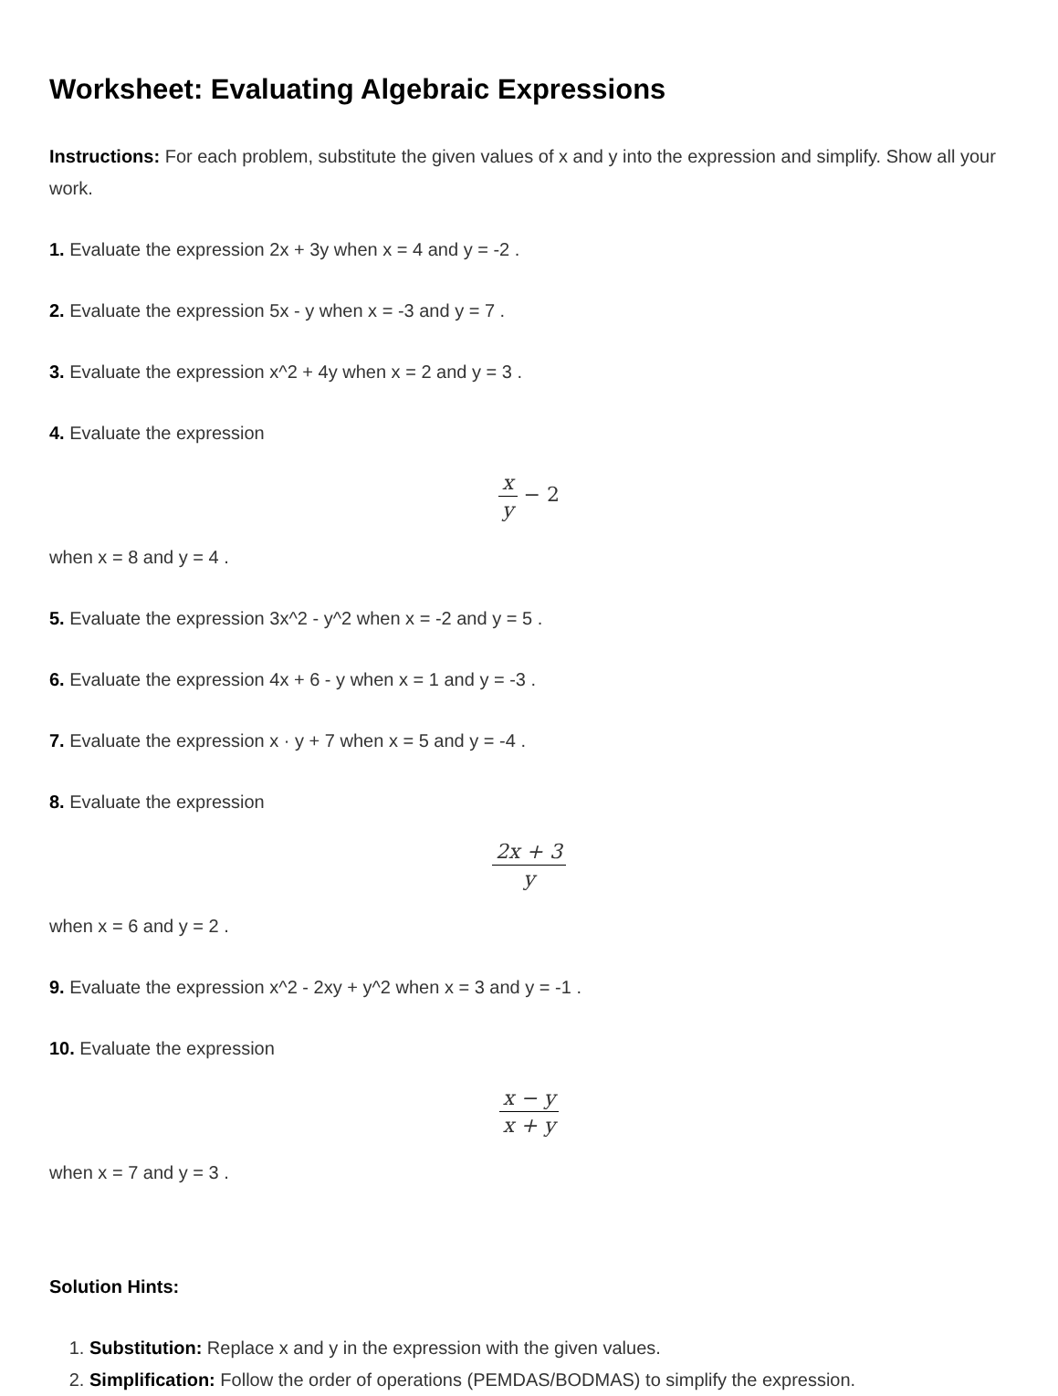Worksheet: Evaluating Algebraic Expressions
Instructions: For each problem, substitute the given values of x and y into the expression and simplify. Show all your work.
1. Evaluate the expression 2x + 3y when x = 4 and y = -2 .
2. Evaluate the expression 5x - y when x = -3 and y = 7 .
3. Evaluate the expression x^2 + 4y when x = 2 and y = 3 .
4. Evaluate the expression
x y − 2
when x = 8 and y = 4 .
5. Evaluate the expression 3x^2 - y^2 when x = -2 and y = 5 .
6. Evaluate the expression 4x + 6 - y when x = 1 and y = -3 .
7. Evaluate the expression x · y + 7 when x = 5 and y = -4 .
8. Evaluate the expression
2x + 3 y
when x = 6 and y = 2 .
9. Evaluate the expression x^2 - 2xy + y^2 when x = 3 and y = -1 .
10. Evaluate the expression
x − y x + y
when x = 7 and y = 3 .
Solution Hints:
1. Substitution: Replace x and y in the expression with the given values.
2. Simplification: Follow the order of operations (PEMDAS/BODMAS) to simplify the expression.